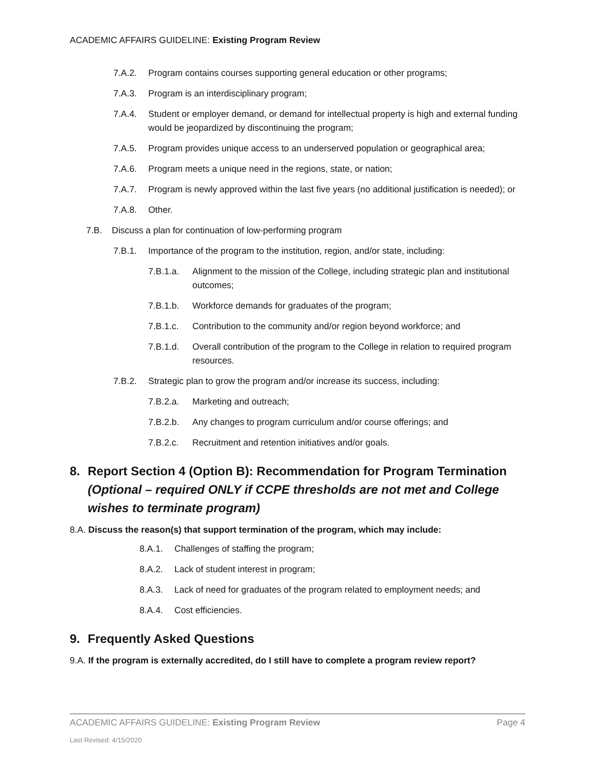ACADEMIC AFFAIRS GUIDELINE: Existing Program Review
7.A.2. Program contains courses supporting general education or other programs;
7.A.3. Program is an interdisciplinary program;
7.A.4. Student or employer demand, or demand for intellectual property is high and external funding would be jeopardized by discontinuing the program;
7.A.5. Program provides unique access to an underserved population or geographical area;
7.A.6. Program meets a unique need in the regions, state, or nation;
7.A.7. Program is newly approved within the last five years (no additional justification is needed); or
7.A.8. Other.
7.B. Discuss a plan for continuation of low-performing program
7.B.1. Importance of the program to the institution, region, and/or state, including:
7.B.1.a. Alignment to the mission of the College, including strategic plan and institutional outcomes;
7.B.1.b. Workforce demands for graduates of the program;
7.B.1.c. Contribution to the community and/or region beyond workforce; and
7.B.1.d. Overall contribution of the program to the College in relation to required program resources.
7.B.2. Strategic plan to grow the program and/or increase its success, including:
7.B.2.a. Marketing and outreach;
7.B.2.b. Any changes to program curriculum and/or course offerings; and
7.B.2.c. Recruitment and retention initiatives and/or goals.
8. Report Section 4 (Option B): Recommendation for Program Termination (Optional – required ONLY if CCPE thresholds are not met and College wishes to terminate program)
8.A. Discuss the reason(s) that support termination of the program, which may include:
8.A.1. Challenges of staffing the program;
8.A.2. Lack of student interest in program;
8.A.3. Lack of need for graduates of the program related to employment needs; and
8.A.4. Cost efficiencies.
9. Frequently Asked Questions
9.A. If the program is externally accredited, do I still have to complete a program review report?
ACADEMIC AFFAIRS GUIDELINE: Existing Program Review Page 4
Last Revised: 4/15/2020